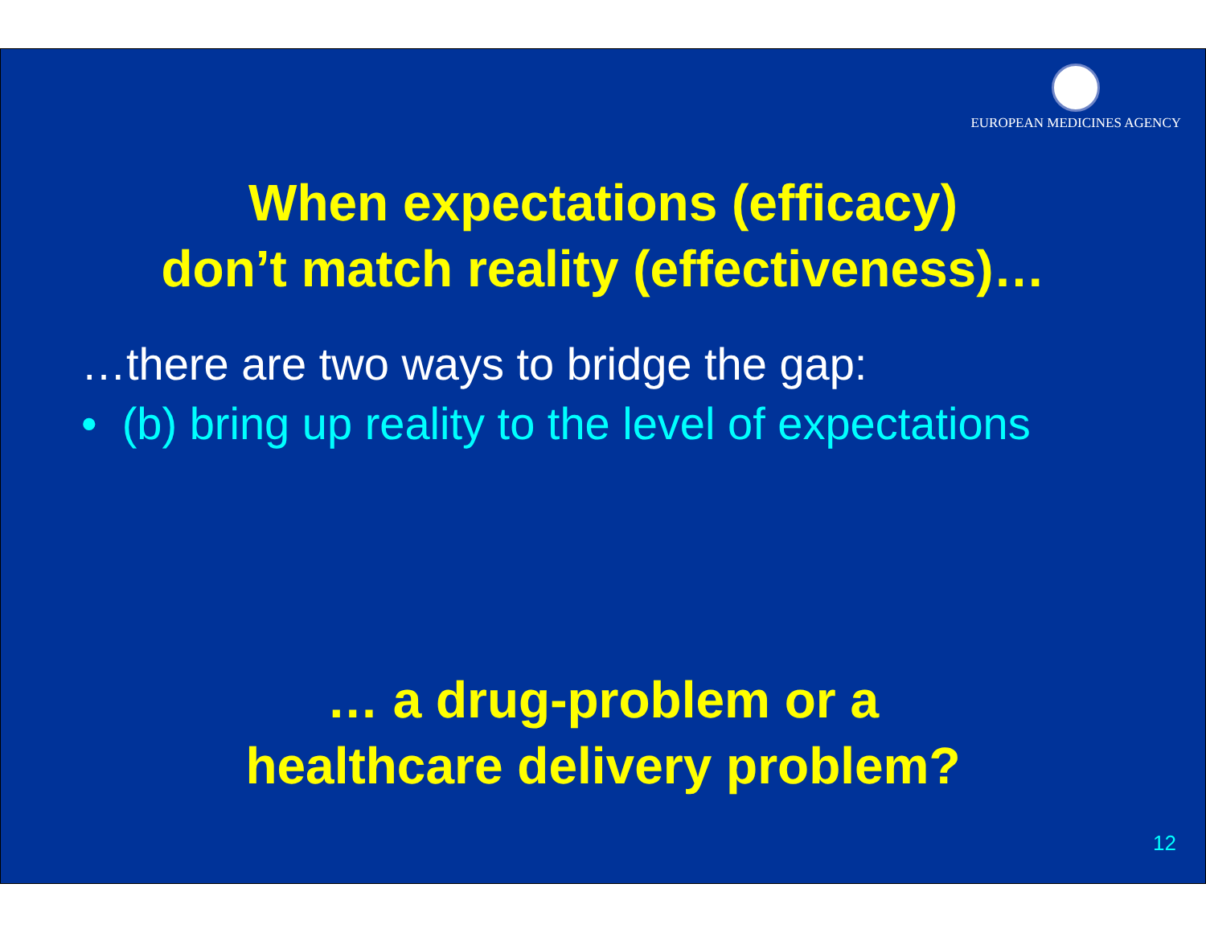EUROPEAN MEDICINES AGENCY
When expectations (efficacy)
don’t match reality (effectiveness)…
…there are two ways to bridge the gap:
• (b) bring up reality to the level of expectations
… a drug-problem or a
healthcare delivery problem?
12